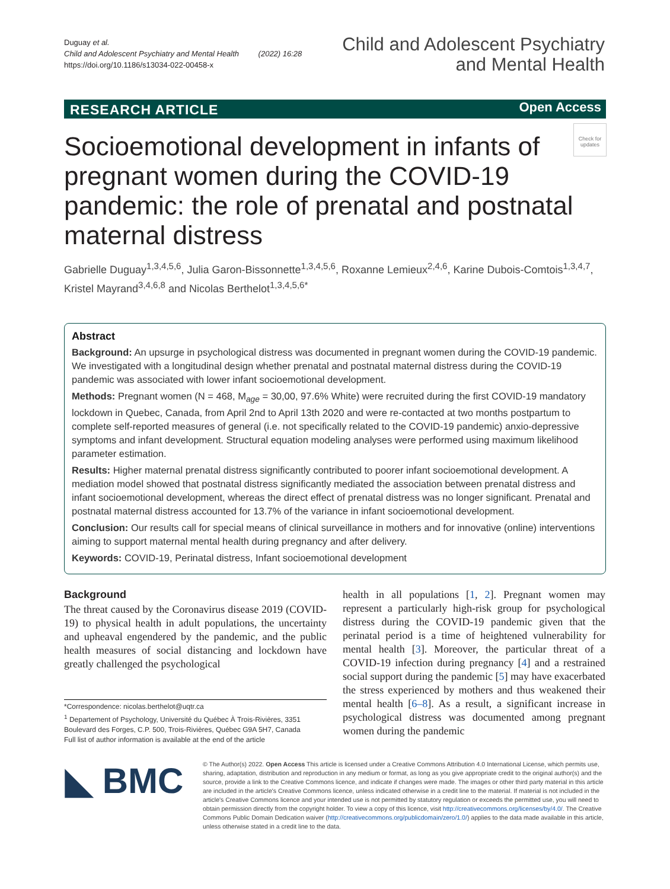Duguay et al.
Child and Adolescent Psychiatry and Mental Health (2022) 16:28
https://doi.org/10.1186/s13034-022-00458-x
Child and Adolescent Psychiatry
and Mental Health
RESEARCH ARTICLE Open Access
Socioemotional development in infants of pregnant women during the COVID-19 pandemic: the role of prenatal and postnatal maternal distress
Check for updates
Gabrielle Duguay<sup>1,3,4,5,6</sup>, Julia Garon-Bissonnette<sup>1,3,4,5,6</sup>, Roxanne Lemieux<sup>2,4,6</sup>, Karine Dubois-Comtois<sup>1,3,4,7</sup>, Kristel Mayrand<sup>3,4,6,8</sup> and Nicolas Berthelot<sup>1,3,4,5,6*</sup>
Abstract
Background: An upsurge in psychological distress was documented in pregnant women during the COVID-19 pandemic. We investigated with a longitudinal design whether prenatal and postnatal maternal distress during the COVID-19 pandemic was associated with lower infant socioemotional development.
Methods: Pregnant women (N = 468, M<sub>age</sub> = 30,00, 97.6% White) were recruited during the first COVID-19 mandatory lockdown in Quebec, Canada, from April 2nd to April 13th 2020 and were re-contacted at two months postpartum to complete self-reported measures of general (i.e. not specifically related to the COVID-19 pandemic) anxio-depressive symptoms and infant development. Structural equation modeling analyses were performed using maximum likelihood parameter estimation.
Results: Higher maternal prenatal distress significantly contributed to poorer infant socioemotional development. A mediation model showed that postnatal distress significantly mediated the association between prenatal distress and infant socioemotional development, whereas the direct effect of prenatal distress was no longer significant. Prenatal and postnatal maternal distress accounted for 13.7% of the variance in infant socioemotional development.
Conclusion: Our results call for special means of clinical surveillance in mothers and for innovative (online) interventions aiming to support maternal mental health during pregnancy and after delivery.
Keywords: COVID-19, Perinatal distress, Infant socioemotional development
Background
The threat caused by the Coronavirus disease 2019 (COVID-19) to physical health in adult populations, the uncertainty and upheaval engendered by the pandemic, and the public health measures of social distancing and lockdown have greatly challenged the psychological
health in all populations [1, 2]. Pregnant women may represent a particularly high-risk group for psychological distress during the COVID-19 pandemic given that the perinatal period is a time of heightened vulnerability for mental health [3]. Moreover, the particular threat of a COVID-19 infection during pregnancy [4] and a restrained social support during the pandemic [5] may have exacerbated the stress experienced by mothers and thus weakened their mental health [6–8]. As a result, a significant increase in psychological distress was documented among pregnant women during the pandemic
*Correspondence: nicolas.berthelot@uqtr.ca
<sup>1</sup> Departement of Psychology, Université du Québec À Trois-Rivières, 3351 Boulevard des Forges, C.P. 500, Trois-Rivières, Québec G9A 5H7, Canada
Full list of author information is available at the end of the article
◣ BMC
© The Author(s) 2022. Open Access This article is licensed under a Creative Commons Attribution 4.0 International License, which permits use, sharing, adaptation, distribution and reproduction in any medium or format, as long as you give appropriate credit to the original author(s) and the source, provide a link to the Creative Commons licence, and indicate if changes were made. The images or other third party material in this article are included in the article's Creative Commons licence, unless indicated otherwise in a credit line to the material. If material is not included in the article's Creative Commons licence and your intended use is not permitted by statutory regulation or exceeds the permitted use, you will need to obtain permission directly from the copyright holder. To view a copy of this licence, visit http://creativecommons.org/licenses/by/4.0/. The Creative Commons Public Domain Dedication waiver (http://creativecommons.org/publicdomain/zero/1.0/) applies to the data made available in this article, unless otherwise stated in a credit line to the data.